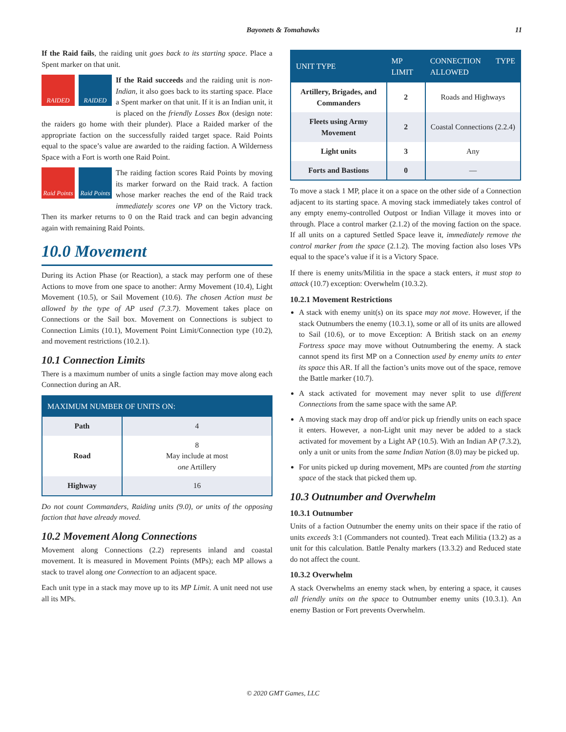Bayonets & Tomahawks 11
If the Raid fails, the raiding unit goes back to its starting space. Place a Spent marker on that unit.
RAIDED
RAIDED
If the Raid succeeds and the raiding unit is non-Indian, it also goes back to its starting space. Place a Spent marker on that unit. If it is an Indian unit, it is placed on the friendly Losses Box (design note: the raiders go home with their plunder). Place a Raided marker of the appropriate faction on the successfully raided target space. Raid Points equal to the space’s value are awarded to the raiding faction. A Wilderness Space with a Fort is worth one Raid Point.
Raid Points
Raid Points
The raiding faction scores Raid Points by moving its marker forward on the Raid track. A faction whose marker reaches the end of the Raid track immediately scores one VP on the Victory track. Then its marker returns to 0 on the Raid track and can begin advancing again with remaining Raid Points.
10.0 Movement
During its Action Phase (or Reaction), a stack may perform one of these Actions to move from one space to another: Army Movement (10.4), Light Movement (10.5), or Sail Movement (10.6). The chosen Action must be allowed by the type of AP used (7.3.7). Movement takes place on Connections or the Sail box. Movement on Connections is subject to Connection Limits (10.1), Movement Point Limit/Connection type (10.2), and movement restrictions (10.2.1).
10.1 Connection Limits
There is a maximum number of units a single faction may move along each Connection during an AR.
| MAXIMUM NUMBER OF UNITS ON: | |
| --- | --- |
| Path | 4 |
| Road | 8 May include at most one Artillery |
| Highway | 16 |
Do not count Commanders, Raiding units (9.0), or units of the opposing faction that have already moved.
10.2 Movement Along Connections
Movement along Connections (2.2) represents inland and coastal movement. It is measured in Movement Points (MPs); each MP allows a stack to travel along one Connection to an adjacent space.
Each unit type in a stack may move up to its MP Limit. A unit need not use all its MPs.
| UNIT TYPE | MP LIMIT | CONNECTION TYPE ALLOWED |
| --- | --- | --- |
| Artillery, Brigades, and Commanders | 2 | Roads and Highways |
| Fleets using Army Movement | 2 | Coastal Connections (2.2.4) |
| Light units | 3 | Any |
| Forts and Bastions | 0 | — |
To move a stack 1 MP, place it on a space on the other side of a Connection adjacent to its starting space. A moving stack immediately takes control of any empty enemy-controlled Outpost or Indian Village it moves into or through. Place a control marker (2.1.2) of the moving faction on the space. If all units on a captured Settled Space leave it, immediately remove the control marker from the space (2.1.2). The moving faction also loses VPs equal to the space’s value if it is a Victory Space.
If there is enemy units/Militia in the space a stack enters, it must stop to attack (10.7) exception: Overwhelm (10.3.2).
10.2.1 Movement Restrictions
A stack with enemy unit(s) on its space may not move. However, if the stack Outnumbers the enemy (10.3.1), some or all of its units are allowed to Sail (10.6), or to move Exception: A British stack on an enemy Fortress space may move without Outnumbering the enemy. A stack cannot spend its first MP on a Connection used by enemy units to enter its space this AR. If all the faction’s units move out of the space, remove the Battle marker (10.7).
A stack activated for movement may never split to use different Connections from the same space with the same AP.
A moving stack may drop off and/or pick up friendly units on each space it enters. However, a non-Light unit may never be added to a stack activated for movement by a Light AP (10.5). With an Indian AP (7.3.2), only a unit or units from the same Indian Nation (8.0) may be picked up.
For units picked up during movement, MPs are counted from the starting space of the stack that picked them up.
10.3 Outnumber and Overwhelm
10.3.1 Outnumber
Units of a faction Outnumber the enemy units on their space if the ratio of units exceeds 3:1 (Commanders not counted). Treat each Militia (13.2) as a unit for this calculation. Battle Penalty markers (13.3.2) and Reduced state do not affect the count.
10.3.2 Overwhelm
A stack Overwhelms an enemy stack when, by entering a space, it causes all friendly units on the space to Outnumber enemy units (10.3.1). An enemy Bastion or Fort prevents Overwhelm.
© 2020 GMT Games, LLC